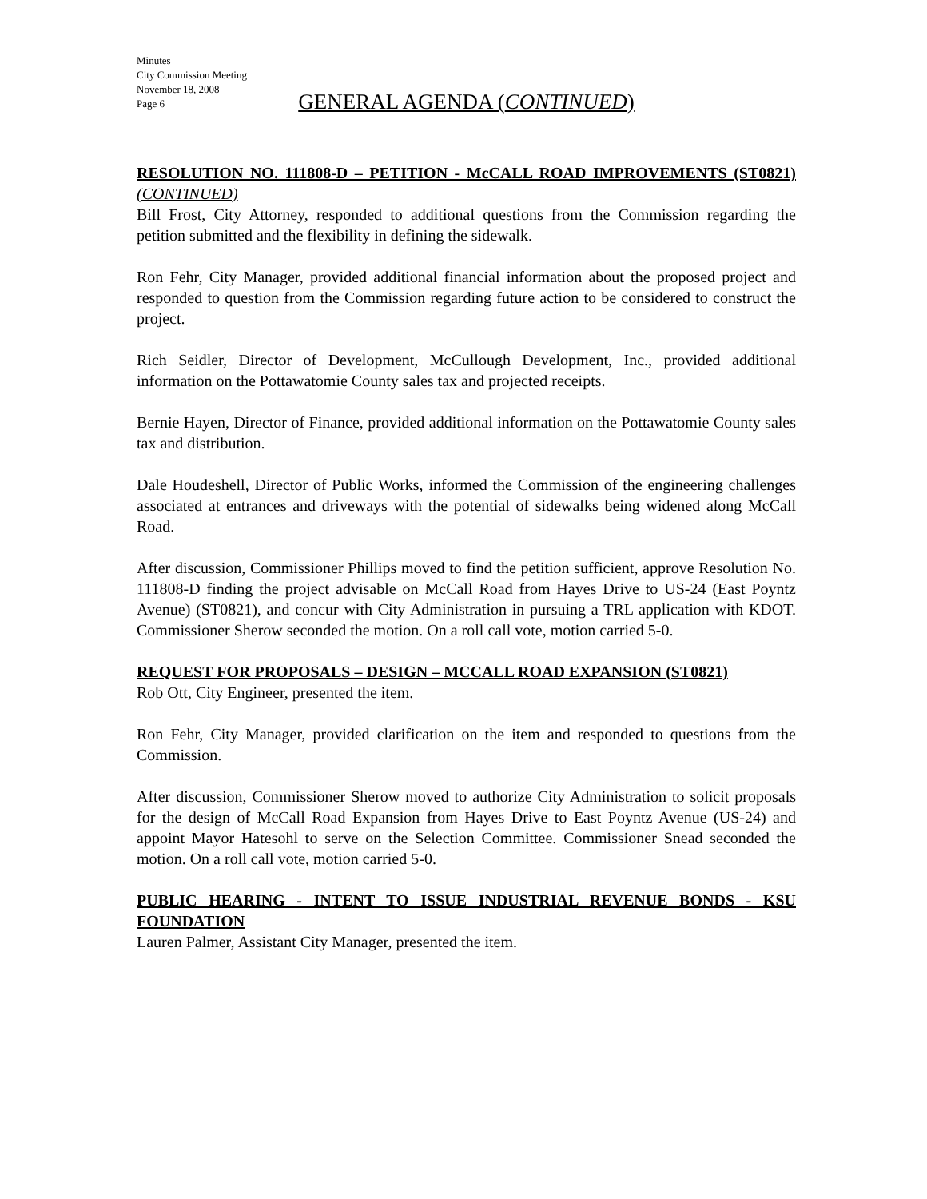Minutes
City Commission Meeting
November 18, 2008
Page 6
GENERAL AGENDA (CONTINUED)
RESOLUTION NO. 111808-D – PETITION - McCALL ROAD IMPROVEMENTS (ST0821) (CONTINUED)
Bill Frost, City Attorney, responded to additional questions from the Commission regarding the petition submitted and the flexibility in defining the sidewalk.
Ron Fehr, City Manager, provided additional financial information about the proposed project and responded to question from the Commission regarding future action to be considered to construct the project.
Rich Seidler, Director of Development, McCullough Development, Inc., provided additional information on the Pottawatomie County sales tax and projected receipts.
Bernie Hayen, Director of Finance, provided additional information on the Pottawatomie County sales tax and distribution.
Dale Houdeshell, Director of Public Works, informed the Commission of the engineering challenges associated at entrances and driveways with the potential of sidewalks being widened along McCall Road.
After discussion, Commissioner Phillips moved to find the petition sufficient, approve Resolution No. 111808-D finding the project advisable on McCall Road from Hayes Drive to US-24 (East Poyntz Avenue) (ST0821), and concur with City Administration in pursuing a TRL application with KDOT. Commissioner Sherow seconded the motion. On a roll call vote, motion carried 5-0.
REQUEST FOR PROPOSALS – DESIGN – MCCALL ROAD EXPANSION (ST0821)
Rob Ott, City Engineer, presented the item.
Ron Fehr, City Manager, provided clarification on the item and responded to questions from the Commission.
After discussion, Commissioner Sherow moved to authorize City Administration to solicit proposals for the design of McCall Road Expansion from Hayes Drive to East Poyntz Avenue (US-24) and appoint Mayor Hatesohl to serve on the Selection Committee. Commissioner Snead seconded the motion. On a roll call vote, motion carried 5-0.
PUBLIC HEARING - INTENT TO ISSUE INDUSTRIAL REVENUE BONDS - KSU FOUNDATION
Lauren Palmer, Assistant City Manager, presented the item.